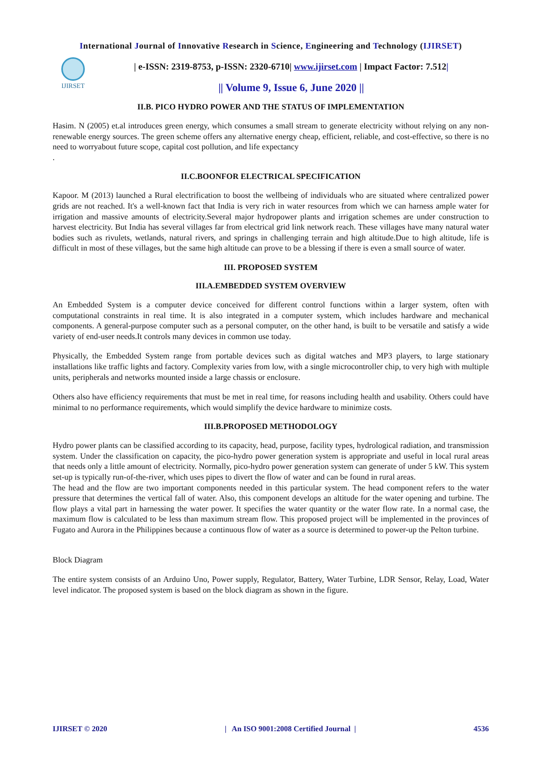International Journal of Innovative Research in Science, Engineering and Technology (IJIRSET)
IJIRSET
| e-ISSN: 2319-8753, p-ISSN: 2320-6710| www.ijirset.com | Impact Factor: 7.512|
|| Volume 9, Issue 6, June 2020 ||
II.B. PICO HYDRO POWER AND THE STATUS OF IMPLEMENTATION
Hasim. N (2005) et.al introduces green energy, which consumes a small stream to generate electricity without relying on any non-renewable energy sources. The green scheme offers any alternative energy cheap, efficient, reliable, and cost-effective, so there is no need to worryabout future scope, capital cost pollution, and life expectancy
.
II.C.BOONFOR ELECTRICAL SPECIFICATION
Kapoor. M (2013) launched a Rural electrification to boost the wellbeing of individuals who are situated where centralized power grids are not reached. It's a well-known fact that India is very rich in water resources from which we can harness ample water for irrigation and massive amounts of electricity.Several major hydropower plants and irrigation schemes are under construction to harvest electricity. But India has several villages far from electrical grid link network reach. These villages have many natural water bodies such as rivulets, wetlands, natural rivers, and springs in challenging terrain and high altitude.Due to high altitude, life is difficult in most of these villages, but the same high altitude can prove to be a blessing if there is even a small source of water.
III. PROPOSED SYSTEM
III.A.EMBEDDED SYSTEM OVERVIEW
An Embedded System is a computer device conceived for different control functions within a larger system, often with computational constraints in real time. It is also integrated in a computer system, which includes hardware and mechanical components. A general-purpose computer such as a personal computer, on the other hand, is built to be versatile and satisfy a wide variety of end-user needs.It controls many devices in common use today.
Physically, the Embedded System range from portable devices such as digital watches and MP3 players, to large stationary installations like traffic lights and factory. Complexity varies from low, with a single microcontroller chip, to very high with multiple units, peripherals and networks mounted inside a large chassis or enclosure.
Others also have efficiency requirements that must be met in real time, for reasons including health and usability. Others could have minimal to no performance requirements, which would simplify the device hardware to minimize costs.
III.B.PROPOSED METHODOLOGY
Hydro power plants can be classified according to its capacity, head, purpose, facility types, hydrological radiation, and transmission system. Under the classification on capacity, the pico-hydro power generation system is appropriate and useful in local rural areas that needs only a little amount of electricity. Normally, pico-hydro power generation system can generate of under 5 kW. This system set-up is typically run-of-the-river, which uses pipes to divert the flow of water and can be found in rural areas.
The head and the flow are two important components needed in this particular system. The head component refers to the water pressure that determines the vertical fall of water. Also, this component develops an altitude for the water opening and turbine. The flow plays a vital part in harnessing the water power. It specifies the water quantity or the water flow rate. In a normal case, the maximum flow is calculated to be less than maximum stream flow. This proposed project will be implemented in the provinces of Fugato and Aurora in the Philippines because a continuous flow of water as a source is determined to power-up the Pelton turbine.
Block Diagram
The entire system consists of an Arduino Uno, Power supply, Regulator, Battery, Water Turbine, LDR Sensor, Relay, Load, Water level indicator. The proposed system is based on the block diagram as shown in the figure.
IJIRSET © 2020 | An ISO 9001:2008 Certified Journal | 4536